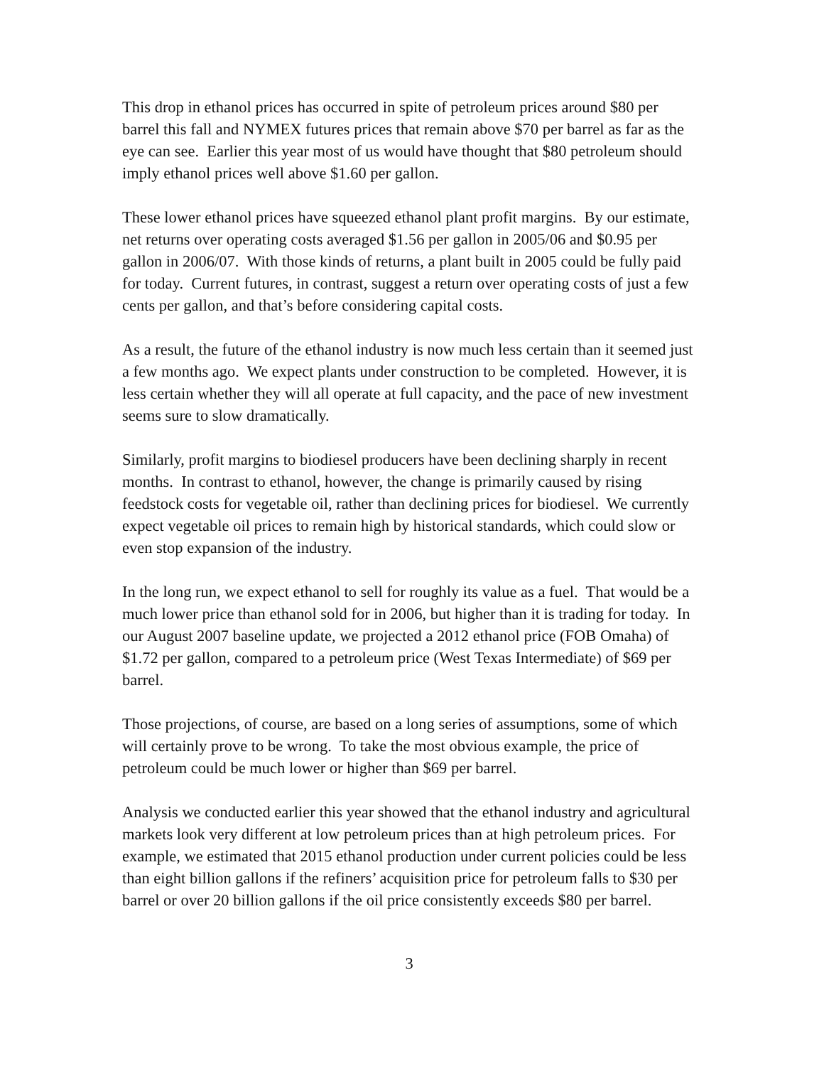This drop in ethanol prices has occurred in spite of petroleum prices around $80 per barrel this fall and NYMEX futures prices that remain above $70 per barrel as far as the eye can see. Earlier this year most of us would have thought that $80 petroleum should imply ethanol prices well above $1.60 per gallon.
These lower ethanol prices have squeezed ethanol plant profit margins. By our estimate, net returns over operating costs averaged $1.56 per gallon in 2005/06 and $0.95 per gallon in 2006/07. With those kinds of returns, a plant built in 2005 could be fully paid for today. Current futures, in contrast, suggest a return over operating costs of just a few cents per gallon, and that’s before considering capital costs.
As a result, the future of the ethanol industry is now much less certain than it seemed just a few months ago. We expect plants under construction to be completed. However, it is less certain whether they will all operate at full capacity, and the pace of new investment seems sure to slow dramatically.
Similarly, profit margins to biodiesel producers have been declining sharply in recent months. In contrast to ethanol, however, the change is primarily caused by rising feedstock costs for vegetable oil, rather than declining prices for biodiesel. We currently expect vegetable oil prices to remain high by historical standards, which could slow or even stop expansion of the industry.
In the long run, we expect ethanol to sell for roughly its value as a fuel. That would be a much lower price than ethanol sold for in 2006, but higher than it is trading for today. In our August 2007 baseline update, we projected a 2012 ethanol price (FOB Omaha) of $1.72 per gallon, compared to a petroleum price (West Texas Intermediate) of $69 per barrel.
Those projections, of course, are based on a long series of assumptions, some of which will certainly prove to be wrong. To take the most obvious example, the price of petroleum could be much lower or higher than $69 per barrel.
Analysis we conducted earlier this year showed that the ethanol industry and agricultural markets look very different at low petroleum prices than at high petroleum prices. For example, we estimated that 2015 ethanol production under current policies could be less than eight billion gallons if the refiners’ acquisition price for petroleum falls to $30 per barrel or over 20 billion gallons if the oil price consistently exceeds $80 per barrel.
3